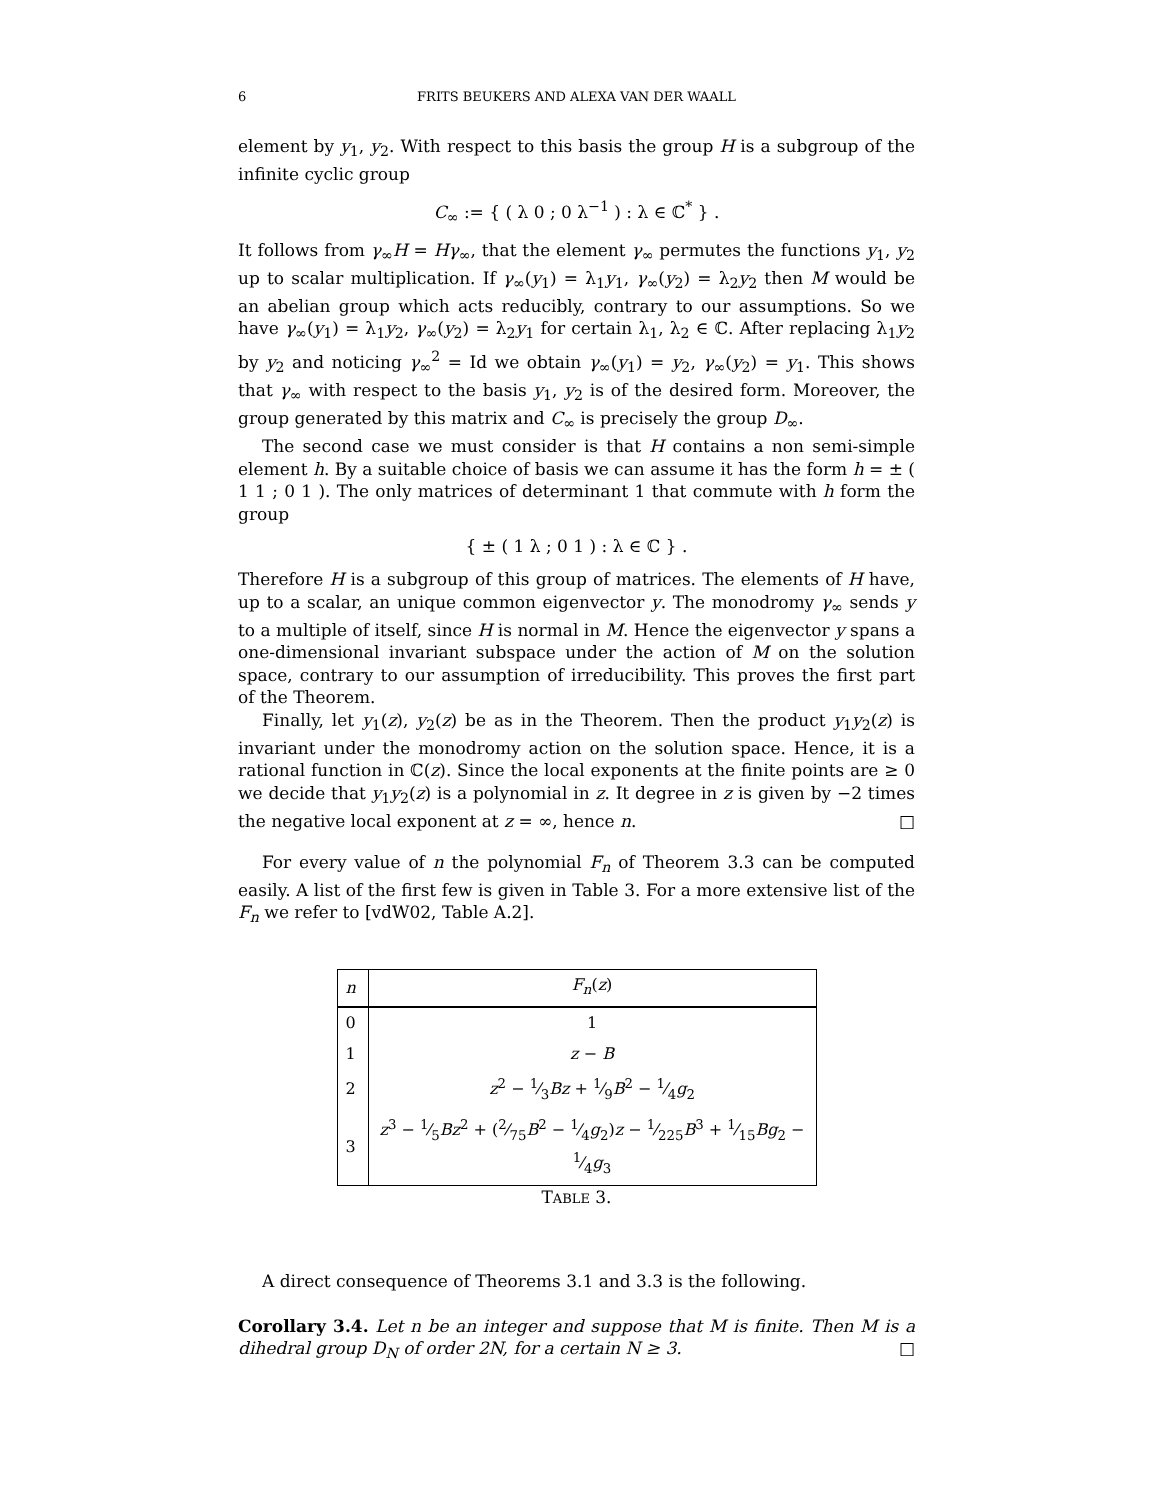6 FRITS BEUKERS AND ALEXA VAN DER WAALL
element by y<sub>1</sub>, y<sub>2</sub>. With respect to this basis the group H is a subgroup of the infinite cyclic group
C<sub>∞</sub> := { ( λ 0 ; 0 λ<sup>−1</sup> ) : λ ∈ ℂ<sup>*</sup> } .
It follows from γ<sub>∞</sub>H = Hγ<sub>∞</sub>, that the element γ<sub>∞</sub> permutes the functions y<sub>1</sub>, y<sub>2</sub> up to scalar multiplication. If γ<sub>∞</sub>(y<sub>1</sub>) = λ<sub>1</sub>y<sub>1</sub>, γ<sub>∞</sub>(y<sub>2</sub>) = λ<sub>2</sub>y<sub>2</sub> then M would be an abelian group which acts reducibly, contrary to our assumptions. So we have γ<sub>∞</sub>(y<sub>1</sub>) = λ<sub>1</sub>y<sub>2</sub>, γ<sub>∞</sub>(y<sub>2</sub>) = λ<sub>2</sub>y<sub>1</sub> for certain λ<sub>1</sub>, λ<sub>2</sub> ∈ ℂ. After replacing λ<sub>1</sub>y<sub>2</sub> by y<sub>2</sub> and noticing γ<sub>∞</sub><sup>2</sup> = Id we obtain γ<sub>∞</sub>(y<sub>1</sub>) = y<sub>2</sub>, γ<sub>∞</sub>(y<sub>2</sub>) = y<sub>1</sub>. This shows that γ<sub>∞</sub> with respect to the basis y<sub>1</sub>, y<sub>2</sub> is of the desired form. Moreover, the group generated by this matrix and C<sub>∞</sub> is precisely the group D<sub>∞</sub>.
The second case we must consider is that H contains a non semi-simple element h. By a suitable choice of basis we can assume it has the form h = ± ( 1 1 ; 0 1 ). The only matrices of determinant 1 that commute with h form the group
{ ± ( 1 λ ; 0 1 ) : λ ∈ ℂ } .
Therefore H is a subgroup of this group of matrices. The elements of H have, up to a scalar, an unique common eigenvector y. The monodromy γ<sub>∞</sub> sends y to a multiple of itself, since H is normal in M. Hence the eigenvector y spans a one-dimensional invariant subspace under the action of M on the solution space, contrary to our assumption of irreducibility. This proves the first part of the Theorem.
Finally, let y<sub>1</sub>(z), y<sub>2</sub>(z) be as in the Theorem. Then the product y<sub>1</sub>y<sub>2</sub>(z) is invariant under the monodromy action on the solution space. Hence, it is a rational function in ℂ(z). Since the local exponents at the finite points are ≥ 0 we decide that y<sub>1</sub>y<sub>2</sub>(z) is a polynomial in z. It degree in z is given by −2 times the negative local exponent at z = ∞, hence n. □
For every value of n the polynomial F<sub>n</sub> of Theorem 3.3 can be computed easily. A list of the first few is given in Table 3. For a more extensive list of the F<sub>n</sub> we refer to [vdW02, Table A.2].
| n | F<sub>n</sub> ( z ) |
| --- | --- |
| 0 | 1 |
| 1 | z − B |
| 2 | z<sup>2</sup> − 1⁄3 Bz + 1⁄9 B<sup>2</sup> − 1⁄4 g<sub>2</sub> |
| 3 | z<sup>3</sup> − 1⁄5 Bz<sup>2</sup> + (2⁄75 B<sup>2</sup> − 1⁄4 g<sub>2</sub>) z − 1⁄225 B<sup>3</sup> + 1⁄15 Bg<sub>2</sub> − 1⁄4 g<sub>3</sub> |
TABLE 3.
A direct consequence of Theorems 3.1 and 3.3 is the following.
Corollary 3.4. Let n be an integer and suppose that M is finite. Then M is a dihedral group D<sub>N</sub> of order 2N, for a certain N ≥ 3. □